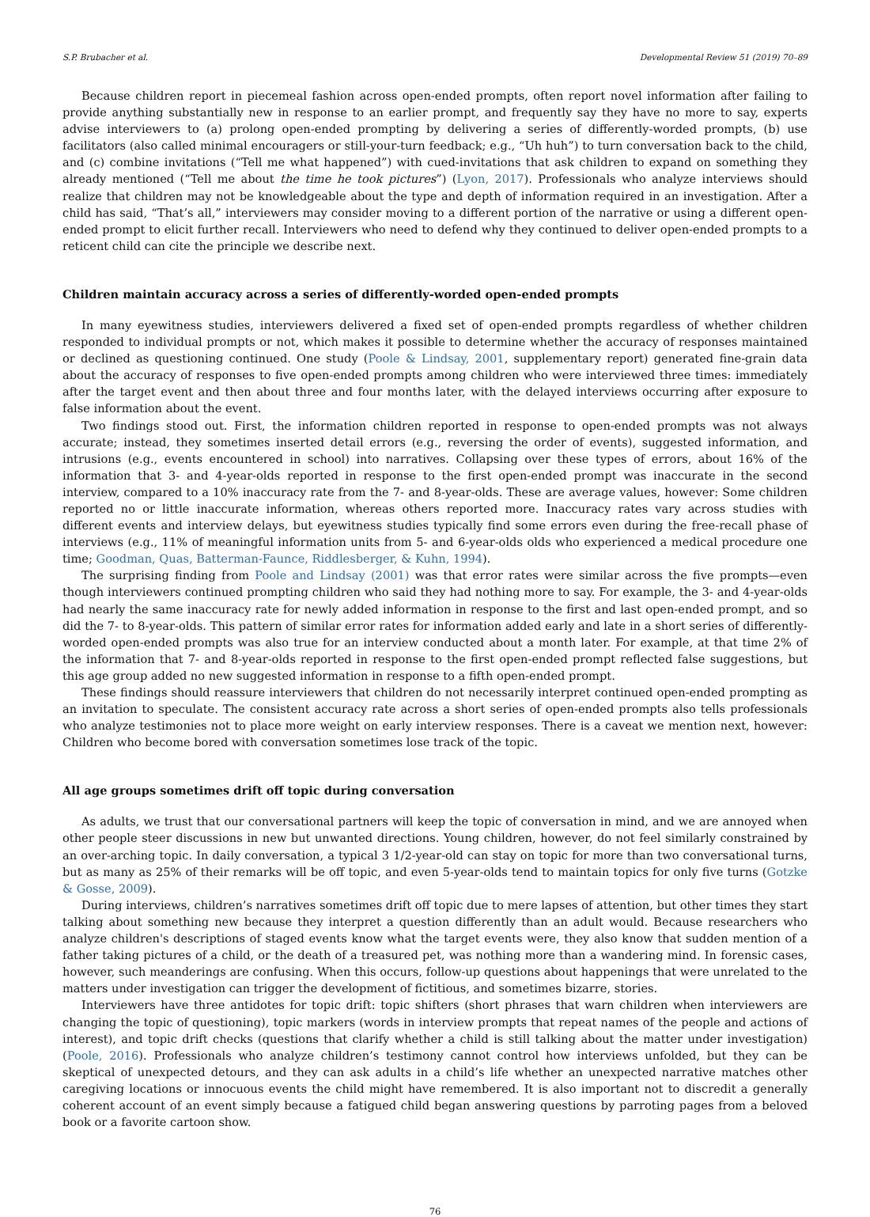S.P. Brubacher et al. Developmental Review 51 (2019) 70–89
Because children report in piecemeal fashion across open-ended prompts, often report novel information after failing to provide anything substantially new in response to an earlier prompt, and frequently say they have no more to say, experts advise interviewers to (a) prolong open-ended prompting by delivering a series of differently-worded prompts, (b) use facilitators (also called minimal encouragers or still-your-turn feedback; e.g., “Uh huh”) to turn conversation back to the child, and (c) combine invitations (“Tell me what happened”) with cued-invitations that ask children to expand on something they already mentioned (“Tell me about the time he took pictures”) (Lyon, 2017). Professionals who analyze interviews should realize that children may not be knowledgeable about the type and depth of information required in an investigation. After a child has said, “That’s all,” interviewers may consider moving to a different portion of the narrative or using a different open-ended prompt to elicit further recall. Interviewers who need to defend why they continued to deliver open-ended prompts to a reticent child can cite the principle we describe next.
Children maintain accuracy across a series of differently-worded open-ended prompts
In many eyewitness studies, interviewers delivered a fixed set of open-ended prompts regardless of whether children responded to individual prompts or not, which makes it possible to determine whether the accuracy of responses maintained or declined as questioning continued. One study (Poole & Lindsay, 2001, supplementary report) generated fine-grain data about the accuracy of responses to five open-ended prompts among children who were interviewed three times: immediately after the target event and then about three and four months later, with the delayed interviews occurring after exposure to false information about the event.
Two findings stood out. First, the information children reported in response to open-ended prompts was not always accurate; instead, they sometimes inserted detail errors (e.g., reversing the order of events), suggested information, and intrusions (e.g., events encountered in school) into narratives. Collapsing over these types of errors, about 16% of the information that 3- and 4-year-olds reported in response to the first open-ended prompt was inaccurate in the second interview, compared to a 10% inaccuracy rate from the 7- and 8-year-olds. These are average values, however: Some children reported no or little inaccurate information, whereas others reported more. Inaccuracy rates vary across studies with different events and interview delays, but eyewitness studies typically find some errors even during the free-recall phase of interviews (e.g., 11% of meaningful information units from 5- and 6-year-olds olds who experienced a medical procedure one time; Goodman, Quas, Batterman-Faunce, Riddlesberger, & Kuhn, 1994).
The surprising finding from Poole and Lindsay (2001) was that error rates were similar across the five prompts—even though interviewers continued prompting children who said they had nothing more to say. For example, the 3- and 4-year-olds had nearly the same inaccuracy rate for newly added information in response to the first and last open-ended prompt, and so did the 7- to 8-year-olds. This pattern of similar error rates for information added early and late in a short series of differently-worded open-ended prompts was also true for an interview conducted about a month later. For example, at that time 2% of the information that 7- and 8-year-olds reported in response to the first open-ended prompt reflected false suggestions, but this age group added no new suggested information in response to a fifth open-ended prompt.
These findings should reassure interviewers that children do not necessarily interpret continued open-ended prompting as an invitation to speculate. The consistent accuracy rate across a short series of open-ended prompts also tells professionals who analyze testimonies not to place more weight on early interview responses. There is a caveat we mention next, however: Children who become bored with conversation sometimes lose track of the topic.
All age groups sometimes drift off topic during conversation
As adults, we trust that our conversational partners will keep the topic of conversation in mind, and we are annoyed when other people steer discussions in new but unwanted directions. Young children, however, do not feel similarly constrained by an over-arching topic. In daily conversation, a typical 3 1/2-year-old can stay on topic for more than two conversational turns, but as many as 25% of their remarks will be off topic, and even 5-year-olds tend to maintain topics for only five turns (Gotzke & Gosse, 2009).
During interviews, children’s narratives sometimes drift off topic due to mere lapses of attention, but other times they start talking about something new because they interpret a question differently than an adult would. Because researchers who analyze children's descriptions of staged events know what the target events were, they also know that sudden mention of a father taking pictures of a child, or the death of a treasured pet, was nothing more than a wandering mind. In forensic cases, however, such meanderings are confusing. When this occurs, follow-up questions about happenings that were unrelated to the matters under investigation can trigger the development of fictitious, and sometimes bizarre, stories.
Interviewers have three antidotes for topic drift: topic shifters (short phrases that warn children when interviewers are changing the topic of questioning), topic markers (words in interview prompts that repeat names of the people and actions of interest), and topic drift checks (questions that clarify whether a child is still talking about the matter under investigation) (Poole, 2016). Professionals who analyze children’s testimony cannot control how interviews unfolded, but they can be skeptical of unexpected detours, and they can ask adults in a child’s life whether an unexpected narrative matches other caregiving locations or innocuous events the child might have remembered. It is also important not to discredit a generally coherent account of an event simply because a fatigued child began answering questions by parroting pages from a beloved book or a favorite cartoon show.
76